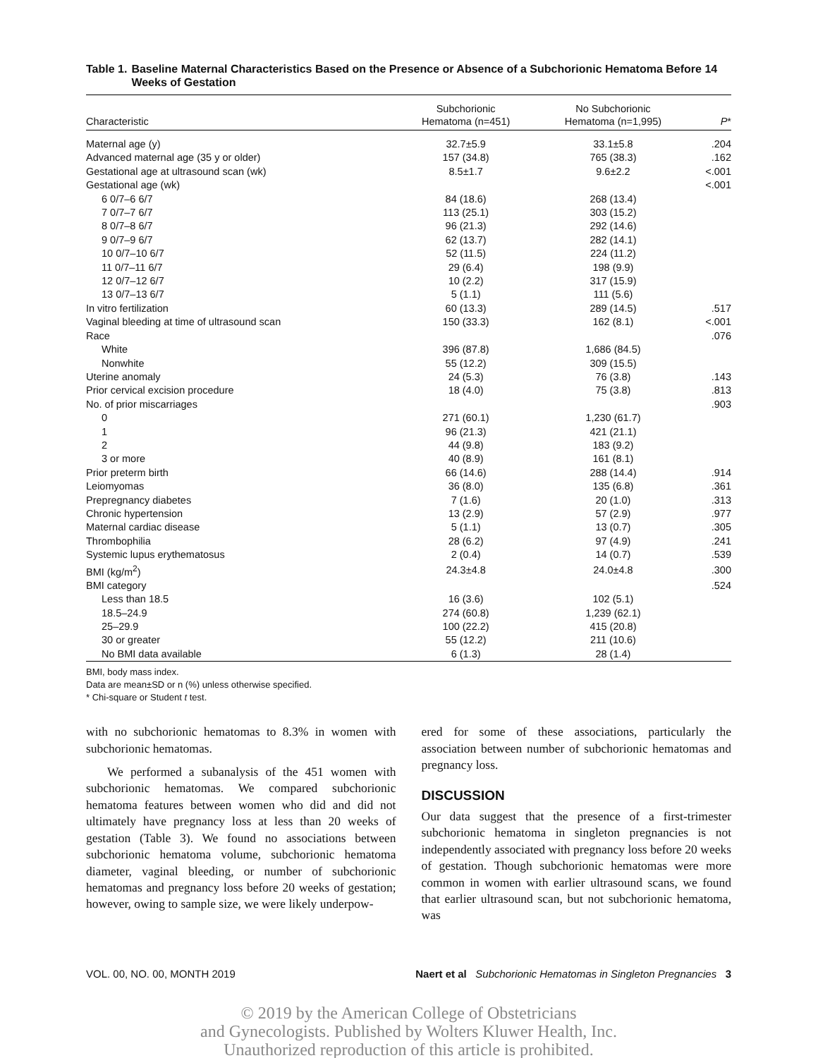Table 1. Baseline Maternal Characteristics Based on the Presence or Absence of a Subchorionic Hematoma Before 14 Weeks of Gestation
| Characteristic | Subchorionic Hematoma (n=451) | No Subchorionic Hematoma (n=1,995) | P * |
| --- | --- | --- | --- |
| Maternal age (y) | 32.7±5.9 | 33.1±5.8 | .204 |
| Advanced maternal age (35 y or older) | 157 (34.8) | 765 (38.3) | .162 |
| Gestational age at ultrasound scan (wk) | 8.5±1.7 | 9.6±2.2 | <.001 |
| Gestational age (wk) | | | <.001 |
| 6 0/7–6 6/7 | 84 (18.6) | 268 (13.4) | |
| 7 0/7–7 6/7 | 113 (25.1) | 303 (15.2) | |
| 8 0/7–8 6/7 | 96 (21.3) | 292 (14.6) | |
| 9 0/7–9 6/7 | 62 (13.7) | 282 (14.1) | |
| 10 0/7–10 6/7 | 52 (11.5) | 224 (11.2) | |
| 11 0/7–11 6/7 | 29 (6.4) | 198 (9.9) | |
| 12 0/7–12 6/7 | 10 (2.2) | 317 (15.9) | |
| 13 0/7–13 6/7 | 5 (1.1) | 111 (5.6) | |
| In vitro fertilization | 60 (13.3) | 289 (14.5) | .517 |
| Vaginal bleeding at time of ultrasound scan | 150 (33.3) | 162 (8.1) | <.001 |
| Race | | | .076 |
| White | 396 (87.8) | 1,686 (84.5) | |
| Nonwhite | 55 (12.2) | 309 (15.5) | |
| Uterine anomaly | 24 (5.3) | 76 (3.8) | .143 |
| Prior cervical excision procedure | 18 (4.0) | 75 (3.8) | .813 |
| No. of prior miscarriages | | | .903 |
| 0 | 271 (60.1) | 1,230 (61.7) | |
| 1 | 96 (21.3) | 421 (21.1) | |
| 2 | 44 (9.8) | 183 (9.2) | |
| 3 or more | 40 (8.9) | 161 (8.1) | |
| Prior preterm birth | 66 (14.6) | 288 (14.4) | .914 |
| Leiomyomas | 36 (8.0) | 135 (6.8) | .361 |
| Prepregnancy diabetes | 7 (1.6) | 20 (1.0) | .313 |
| Chronic hypertension | 13 (2.9) | 57 (2.9) | .977 |
| Maternal cardiac disease | 5 (1.1) | 13 (0.7) | .305 |
| Thrombophilia | 28 (6.2) | 97 (4.9) | .241 |
| Systemic lupus erythematosus | 2 (0.4) | 14 (0.7) | .539 |
| BMI (kg/m<sup>2</sup>) | 24.3±4.8 | 24.0±4.8 | .300 |
| BMI category | | | .524 |
| Less than 18.5 | 16 (3.6) | 102 (5.1) | |
| 18.5–24.9 | 274 (60.8) | 1,239 (62.1) | |
| 25–29.9 | 100 (22.2) | 415 (20.8) | |
| 30 or greater | 55 (12.2) | 211 (10.6) | |
| No BMI data available | 6 (1.3) | 28 (1.4) | |
BMI, body mass index.
Data are mean±SD or n (%) unless otherwise specified.
* Chi-square or Student t test.
with no subchorionic hematomas to 8.3% in women with subchorionic hematomas.
We performed a subanalysis of the 451 women with subchorionic hematomas. We compared subchorionic hematoma features between women who did and did not ultimately have pregnancy loss at less than 20 weeks of gestation (Table 3). We found no associations between subchorionic hematoma volume, subchorionic hematoma diameter, vaginal bleeding, or number of subchorionic hematomas and pregnancy loss before 20 weeks of gestation; however, owing to sample size, we were likely underpow-
ered for some of these associations, particularly the association between number of subchorionic hematomas and pregnancy loss.
DISCUSSION
Our data suggest that the presence of a first-trimester subchorionic hematoma in singleton pregnancies is not independently associated with pregnancy loss before 20 weeks of gestation. Though subchorionic hematomas were more common in women with earlier ultrasound scans, we found that earlier ultrasound scan, but not subchorionic hematoma, was
VOL. 00, NO. 00, MONTH 2019 Naert et al Subchorionic Hematomas in Singleton Pregnancies 3
© 2019 by the American College of Obstetricians
and Gynecologists. Published by Wolters Kluwer Health, Inc.
Unauthorized reproduction of this article is prohibited.